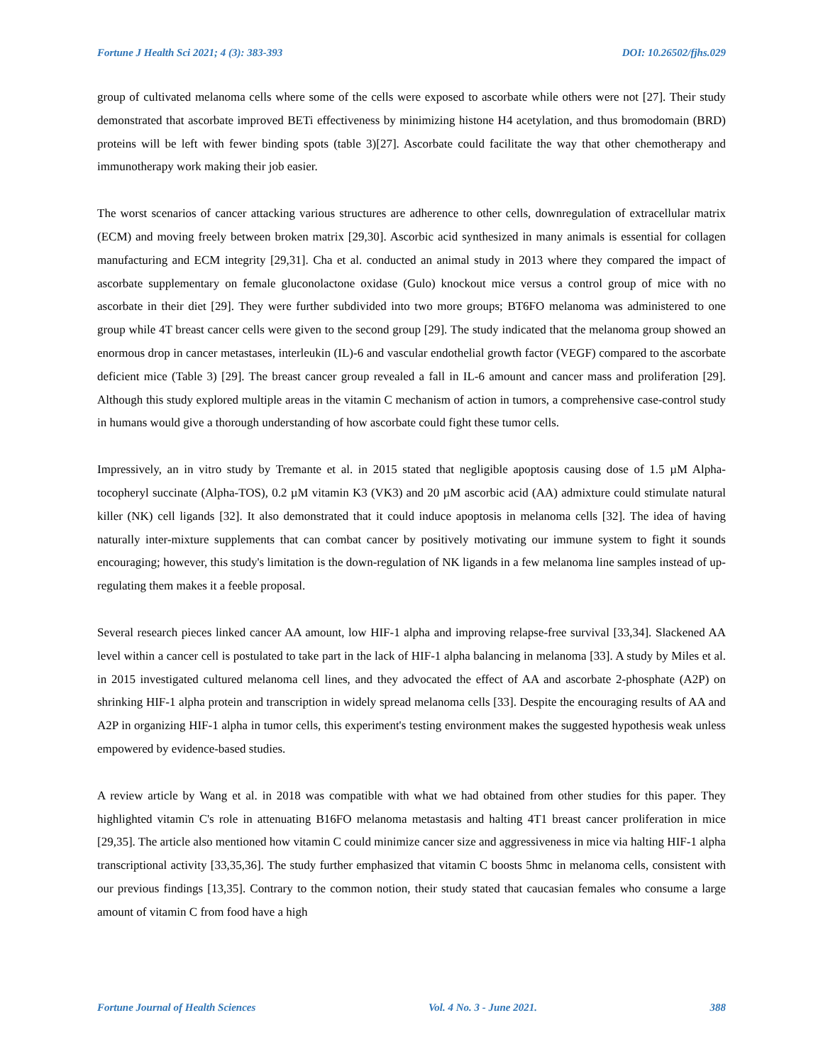Fortune J Health Sci 2021; 4 (3): 383-393 DOI: 10.26502/fjhs.029
group of cultivated melanoma cells where some of the cells were exposed to ascorbate while others were not [27]. Their study demonstrated that ascorbate improved BETi effectiveness by minimizing histone H4 acetylation, and thus bromodomain (BRD) proteins will be left with fewer binding spots (table 3)[27]. Ascorbate could facilitate the way that other chemotherapy and immunotherapy work making their job easier.
The worst scenarios of cancer attacking various structures are adherence to other cells, downregulation of extracellular matrix (ECM) and moving freely between broken matrix [29,30]. Ascorbic acid synthesized in many animals is essential for collagen manufacturing and ECM integrity [29,31]. Cha et al. conducted an animal study in 2013 where they compared the impact of ascorbate supplementary on female gluconolactone oxidase (Gulo) knockout mice versus a control group of mice with no ascorbate in their diet [29]. They were further subdivided into two more groups; BT6FO melanoma was administered to one group while 4T breast cancer cells were given to the second group [29]. The study indicated that the melanoma group showed an enormous drop in cancer metastases, interleukin (IL)-6 and vascular endothelial growth factor (VEGF) compared to the ascorbate deficient mice (Table 3) [29]. The breast cancer group revealed a fall in IL-6 amount and cancer mass and proliferation [29]. Although this study explored multiple areas in the vitamin C mechanism of action in tumors, a comprehensive case-control study in humans would give a thorough understanding of how ascorbate could fight these tumor cells.
Impressively, an in vitro study by Tremante et al. in 2015 stated that negligible apoptosis causing dose of 1.5 µM Alpha-tocopheryl succinate (Alpha-TOS), 0.2 µM vitamin K3 (VK3) and 20 µM ascorbic acid (AA) admixture could stimulate natural killer (NK) cell ligands [32]. It also demonstrated that it could induce apoptosis in melanoma cells [32]. The idea of having naturally inter-mixture supplements that can combat cancer by positively motivating our immune system to fight it sounds encouraging; however, this study's limitation is the down-regulation of NK ligands in a few melanoma line samples instead of up-regulating them makes it a feeble proposal.
Several research pieces linked cancer AA amount, low HIF-1 alpha and improving relapse-free survival [33,34]. Slackened AA level within a cancer cell is postulated to take part in the lack of HIF-1 alpha balancing in melanoma [33]. A study by Miles et al. in 2015 investigated cultured melanoma cell lines, and they advocated the effect of AA and ascorbate 2-phosphate (A2P) on shrinking HIF-1 alpha protein and transcription in widely spread melanoma cells [33]. Despite the encouraging results of AA and A2P in organizing HIF-1 alpha in tumor cells, this experiment's testing environment makes the suggested hypothesis weak unless empowered by evidence-based studies.
A review article by Wang et al. in 2018 was compatible with what we had obtained from other studies for this paper. They highlighted vitamin C's role in attenuating B16FO melanoma metastasis and halting 4T1 breast cancer proliferation in mice [29,35]. The article also mentioned how vitamin C could minimize cancer size and aggressiveness in mice via halting HIF-1 alpha transcriptional activity [33,35,36]. The study further emphasized that vitamin C boosts 5hmc in melanoma cells, consistent with our previous findings [13,35]. Contrary to the common notion, their study stated that caucasian females who consume a large amount of vitamin C from food have a high
Fortune Journal of Health Sciences Vol. 4 No. 3 - June 2021. 388